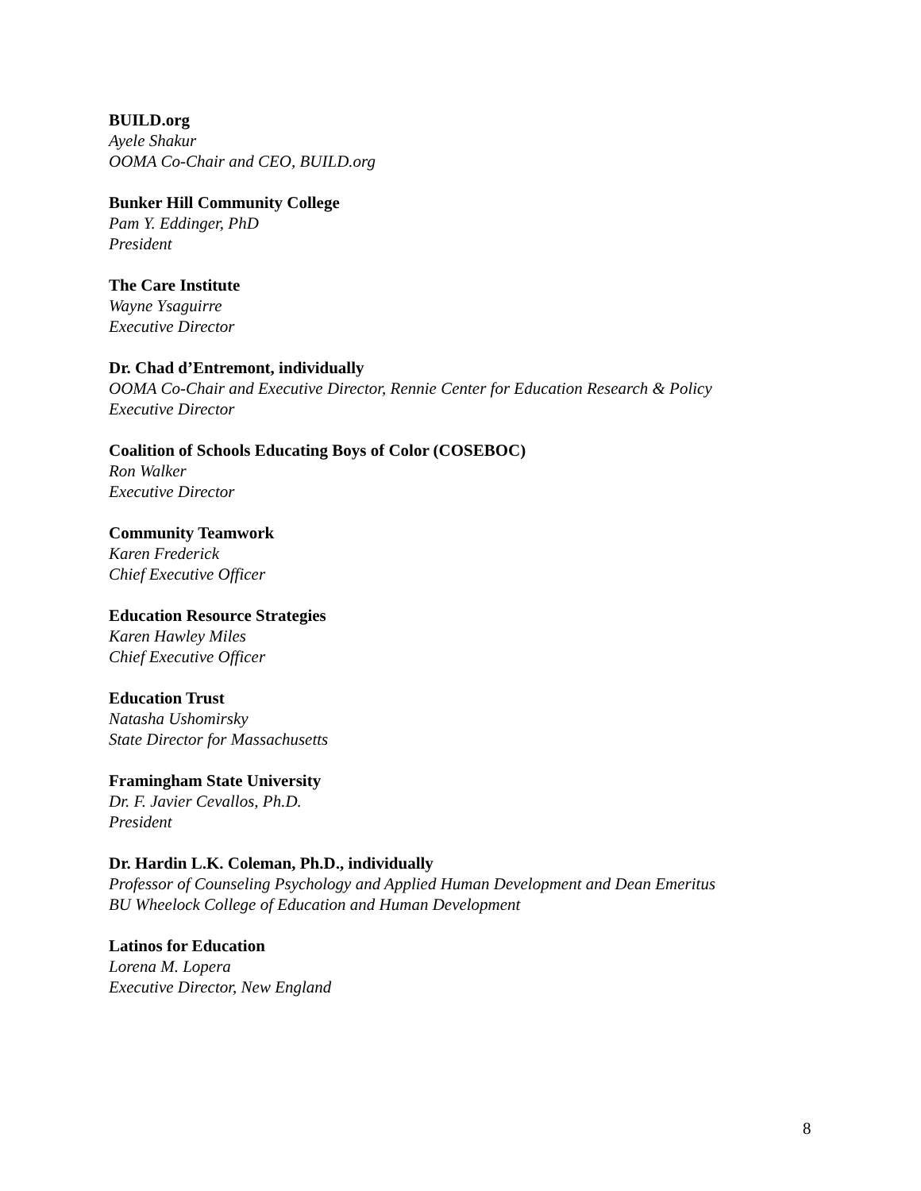BUILD.org
Ayele Shakur
OOMA Co-Chair and CEO, BUILD.org
Bunker Hill Community College
Pam Y. Eddinger, PhD
President
The Care Institute
Wayne Ysaguirre
Executive Director
Dr. Chad d’Entremont, individually
OOMA Co-Chair and Executive Director, Rennie Center for Education Research & Policy
Executive Director
Coalition of Schools Educating Boys of Color (COSEBOC)
Ron Walker
Executive Director
Community Teamwork
Karen Frederick
Chief Executive Officer
Education Resource Strategies
Karen Hawley Miles
Chief Executive Officer
Education Trust
Natasha Ushomirsky
State Director for Massachusetts
Framingham State University
Dr. F. Javier Cevallos, Ph.D.
President
Dr. Hardin L.K. Coleman, Ph.D., individually
Professor of Counseling Psychology and Applied Human Development and Dean Emeritus
BU Wheelock College of Education and Human Development
Latinos for Education
Lorena M. Lopera
Executive Director, New England
8